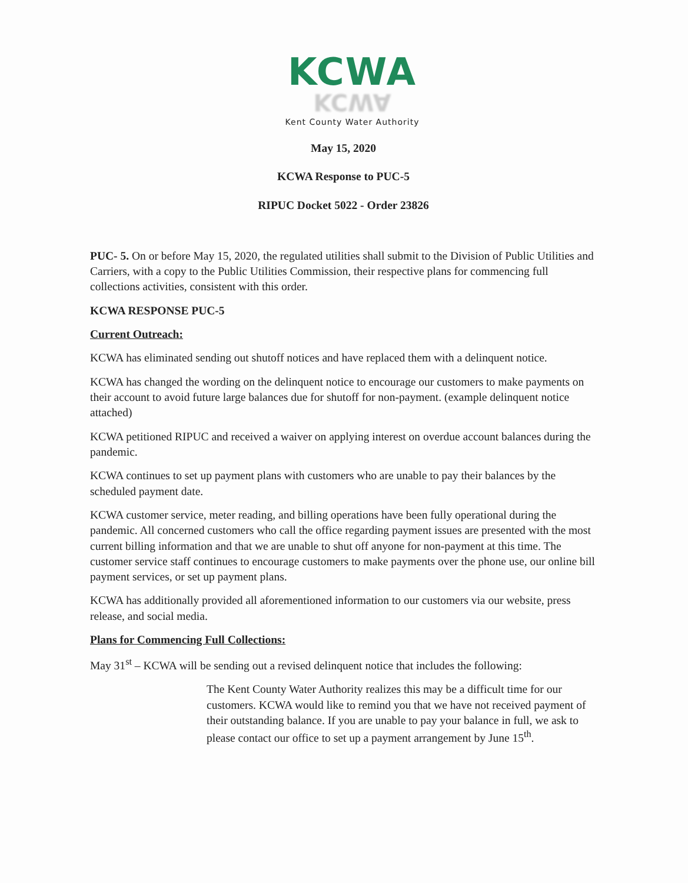KCWA
KCWA
Kent County Water Authority
May 15, 2020
KCWA Response to PUC-5
RIPUC Docket 5022 - Order 23826
PUC- 5. On or before May 15, 2020, the regulated utilities shall submit to the Division of Public Utilities and Carriers, with a copy to the Public Utilities Commission, their respective plans for commencing full collections activities, consistent with this order.
KCWA RESPONSE PUC-5
Current Outreach:
KCWA has eliminated sending out shutoff notices and have replaced them with a delinquent notice.
KCWA has changed the wording on the delinquent notice to encourage our customers to make payments on their account to avoid future large balances due for shutoff for non-payment. (example delinquent notice attached)
KCWA petitioned RIPUC and received a waiver on applying interest on overdue account balances during the pandemic.
KCWA continues to set up payment plans with customers who are unable to pay their balances by the scheduled payment date.
KCWA customer service, meter reading, and billing operations have been fully operational during the pandemic. All concerned customers who call the office regarding payment issues are presented with the most current billing information and that we are unable to shut off anyone for non-payment at this time. The customer service staff continues to encourage customers to make payments over the phone use, our online bill payment services, or set up payment plans.
KCWA has additionally provided all aforementioned information to our customers via our website, press release, and social media.
Plans for Commencing Full Collections:
May 31<sup>st</sup> – KCWA will be sending out a revised delinquent notice that includes the following:
The Kent County Water Authority realizes this may be a difficult time for our customers. KCWA would like to remind you that we have not received payment of their outstanding balance. If you are unable to pay your balance in full, we ask to please contact our office to set up a payment arrangement by June 15<sup>th</sup>.